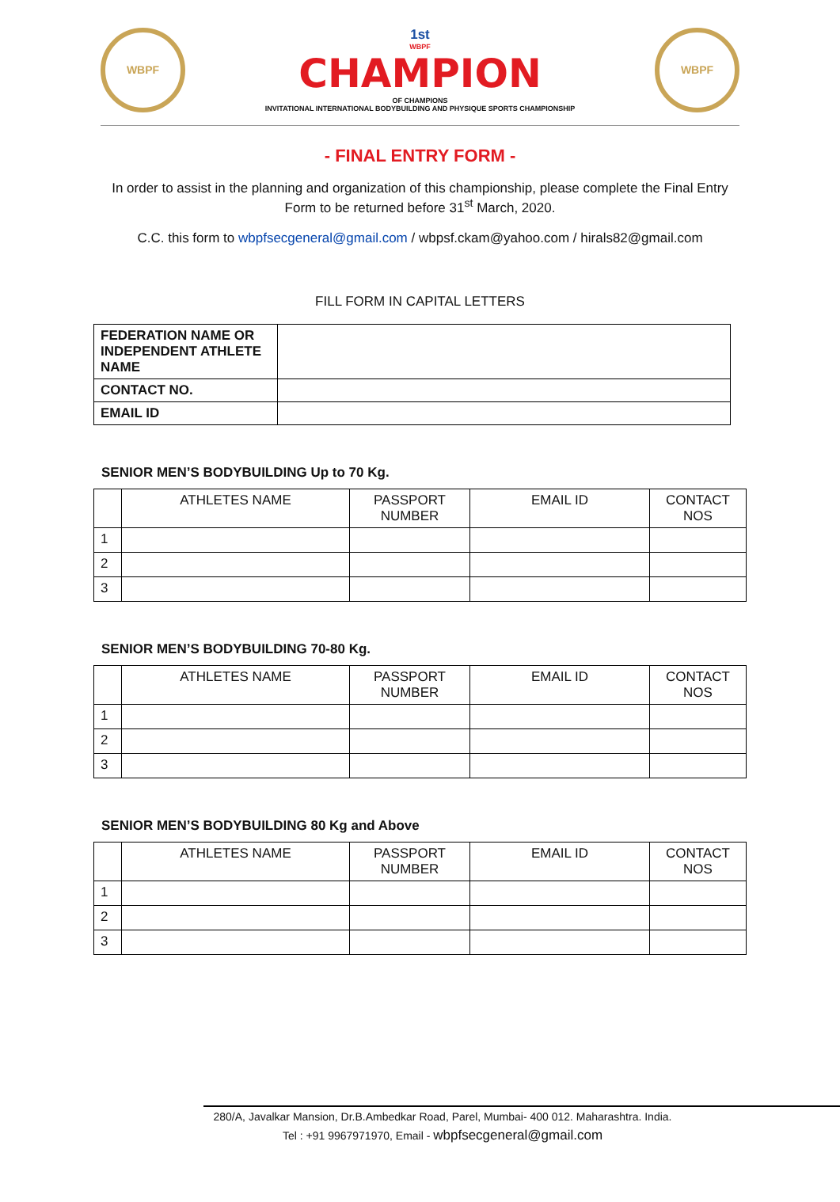WBPF
1st
WBPF
CHAMPION
OF CHAMPIONS
INVITATIONAL INTERNATIONAL BODYBUILDING AND PHYSIQUE SPORTS CHAMPIONSHIP
WBPF
- FINAL ENTRY FORM -
In order to assist in the planning and organization of this championship, please complete the Final Entry Form to be returned before 31<sup>st</sup> March, 2020.
C.C. this form to wbpfsecgeneral@gmail.com / wbpsf.ckam@yahoo.com / hirals82@gmail.com
FILL FORM IN CAPITAL LETTERS
| FEDERATION NAME OR INDEPENDENT ATHLETE NAME | |
| CONTACT NO. | |
| EMAIL ID | |
SENIOR MEN’S BODYBUILDING Up to 70 Kg.
| | ATHLETES NAME | PASSPORT NUMBER | EMAIL ID | CONTACT NOS |
| --- | --- | --- | --- | --- |
| 1 | | | | |
| 2 | | | | |
| 3 | | | | |
SENIOR MEN’S BODYBUILDING 70-80 Kg.
| | ATHLETES NAME | PASSPORT NUMBER | EMAIL ID | CONTACT NOS |
| --- | --- | --- | --- | --- |
| 1 | | | | |
| 2 | | | | |
| 3 | | | | |
SENIOR MEN’S BODYBUILDING 80 Kg and Above
| | ATHLETES NAME | PASSPORT NUMBER | EMAIL ID | CONTACT NOS |
| --- | --- | --- | --- | --- |
| 1 | | | | |
| 2 | | | | |
| 3 | | | | |
280/A, Javalkar Mansion, Dr.B.Ambedkar Road, Parel, Mumbai- 400 012. Maharashtra. India.
Tel : +91 9967971970, Email - wbpfsecgeneral@gmail.com